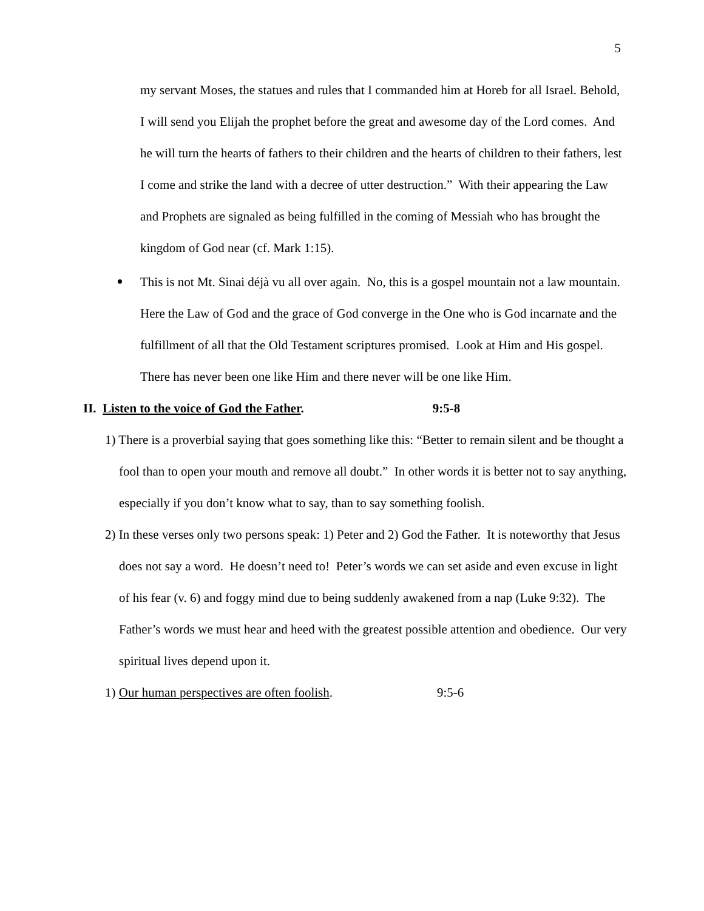5
my servant Moses, the statues and rules that I commanded him at Horeb for all Israel. Behold, I will send you Elijah the prophet before the great and awesome day of the Lord comes. And he will turn the hearts of fathers to their children and the hearts of children to their fathers, lest I come and strike the land with a decree of utter destruction.” With their appearing the Law and Prophets are signaled as being fulfilled in the coming of Messiah who has brought the kingdom of God near (cf. Mark 1:15).
This is not Mt. Sinai déjà vu all over again. No, this is a gospel mountain not a law mountain. Here the Law of God and the grace of God converge in the One who is God incarnate and the fulfillment of all that the Old Testament scriptures promised. Look at Him and His gospel. There has never been one like Him and there never will be one like Him.
II. Listen to the voice of God the Father. 9:5-8
1) There is a proverbial saying that goes something like this: “Better to remain silent and be thought a fool than to open your mouth and remove all doubt.” In other words it is better not to say anything, especially if you don’t know what to say, than to say something foolish.
2) In these verses only two persons speak: 1) Peter and 2) God the Father. It is noteworthy that Jesus does not say a word. He doesn’t need to! Peter’s words we can set aside and even excuse in light of his fear (v. 6) and foggy mind due to being suddenly awakened from a nap (Luke 9:32). The Father’s words we must hear and heed with the greatest possible attention and obedience. Our very spiritual lives depend upon it.
1) Our human perspectives are often foolish. 9:5-6